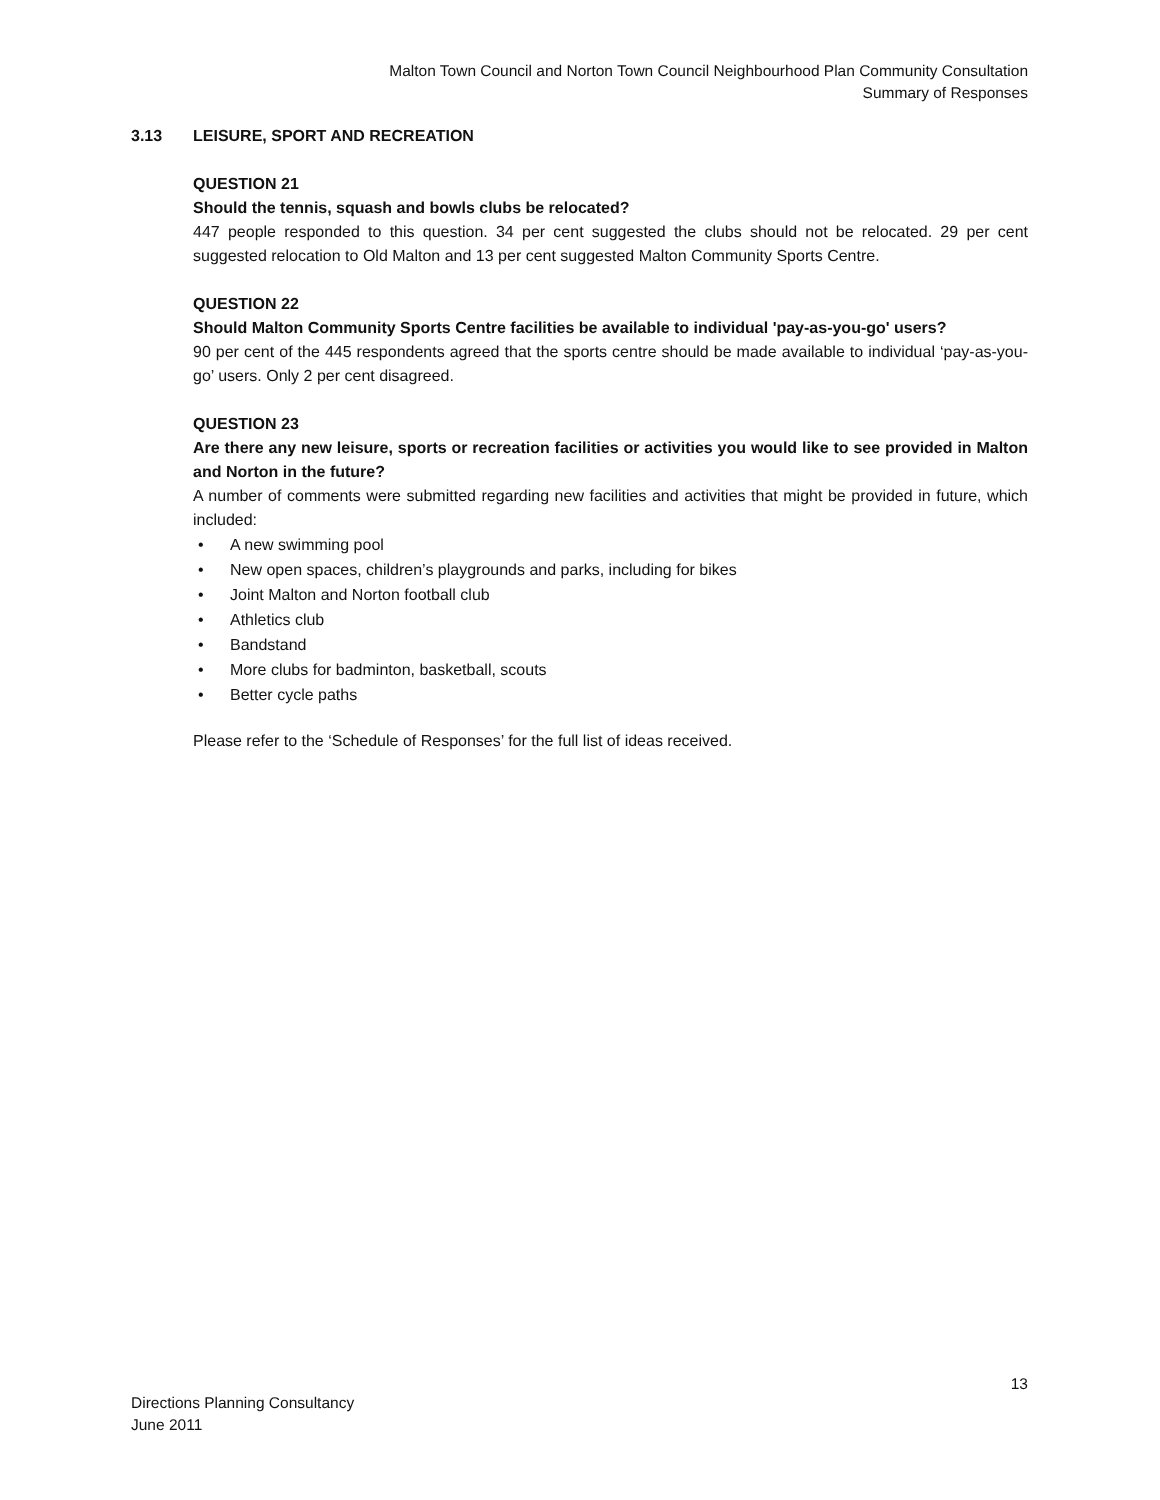Malton Town Council and Norton Town Council Neighbourhood Plan Community Consultation
Summary of Responses
3.13 LEISURE, SPORT AND RECREATION
QUESTION 21
Should the tennis, squash and bowls clubs be relocated?
447 people responded to this question. 34 per cent suggested the clubs should not be relocated. 29 per cent suggested relocation to Old Malton and 13 per cent suggested Malton Community Sports Centre.
QUESTION 22
Should Malton Community Sports Centre facilities be available to individual 'pay-as-you-go' users?
90 per cent of the 445 respondents agreed that the sports centre should be made available to individual ‘pay-as-you-go’ users. Only 2 per cent disagreed.
QUESTION 23
Are there any new leisure, sports or recreation facilities or activities you would like to see provided in Malton and Norton in the future?
A number of comments were submitted regarding new facilities and activities that might be provided in future, which included:
• A new swimming pool
• New open spaces, children’s playgrounds and parks, including for bikes
• Joint Malton and Norton football club
• Athletics club
• Bandstand
• More clubs for badminton, basketball, scouts
• Better cycle paths
Please refer to the ‘Schedule of Responses’ for the full list of ideas received.
13
Directions Planning Consultancy
June 2011